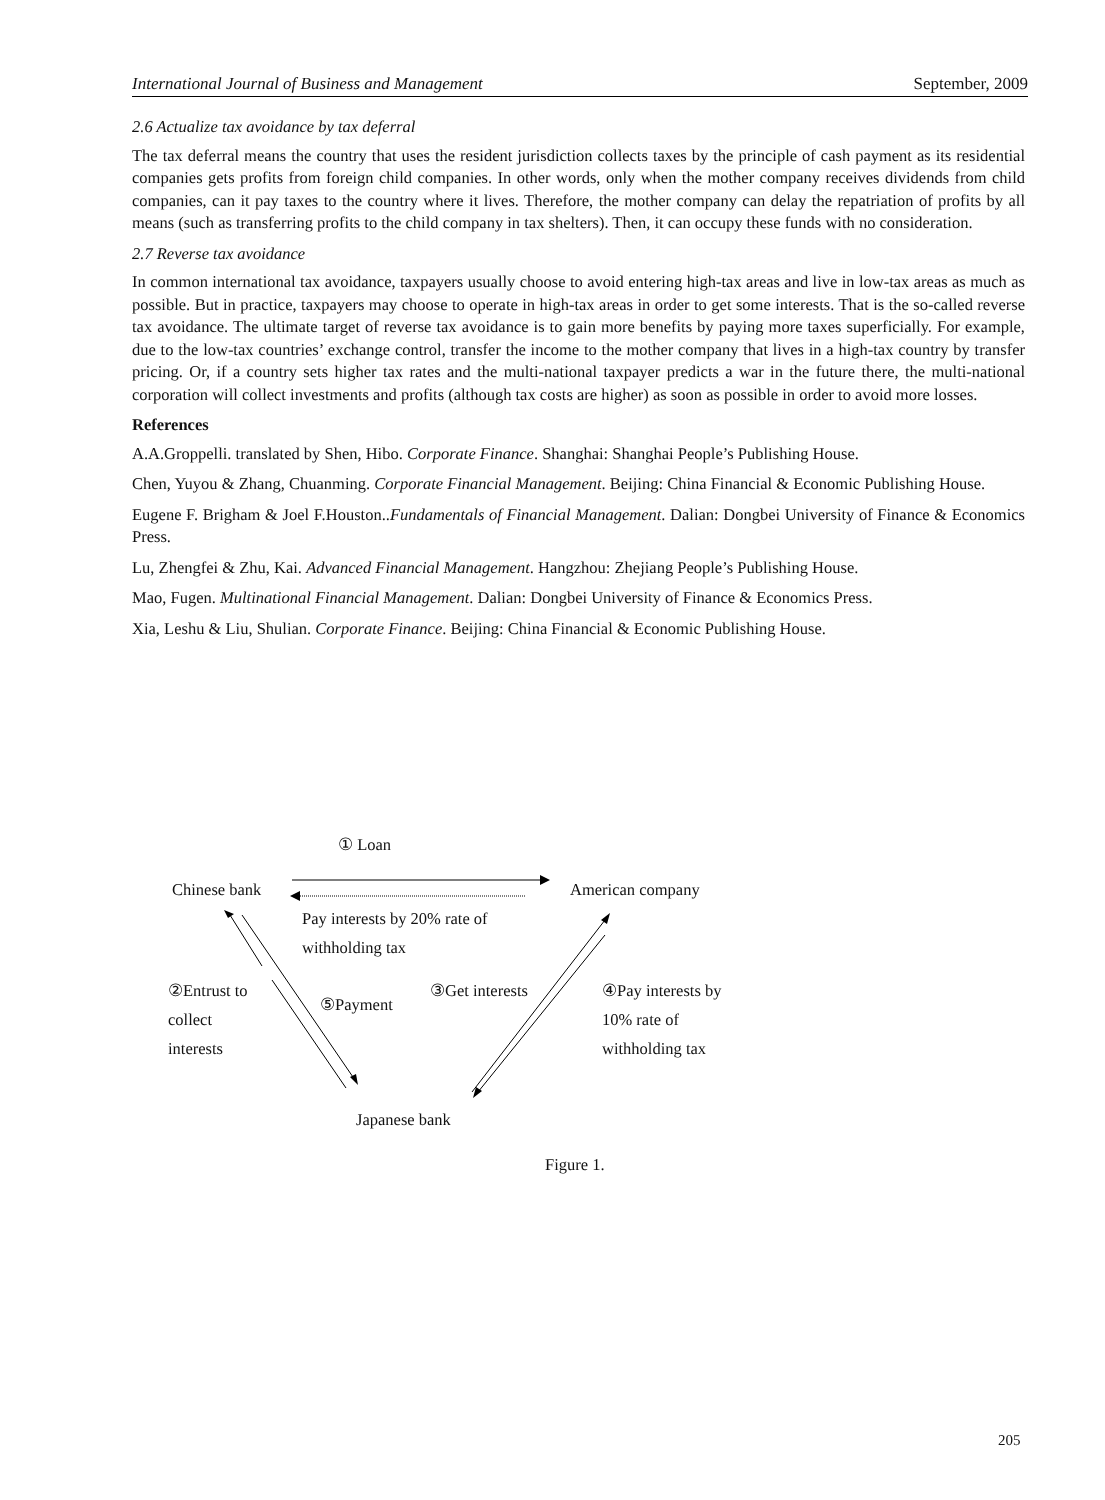International Journal of Business and Management September, 2009
2.6 Actualize tax avoidance by tax deferral
The tax deferral means the country that uses the resident jurisdiction collects taxes by the principle of cash payment as its residential companies gets profits from foreign child companies. In other words, only when the mother company receives dividends from child companies, can it pay taxes to the country where it lives. Therefore, the mother company can delay the repatriation of profits by all means (such as transferring profits to the child company in tax shelters). Then, it can occupy these funds with no consideration.
2.7 Reverse tax avoidance
In common international tax avoidance, taxpayers usually choose to avoid entering high-tax areas and live in low-tax areas as much as possible. But in practice, taxpayers may choose to operate in high-tax areas in order to get some interests. That is the so-called reverse tax avoidance. The ultimate target of reverse tax avoidance is to gain more benefits by paying more taxes superficially. For example, due to the low-tax countries’ exchange control, transfer the income to the mother company that lives in a high-tax country by transfer pricing. Or, if a country sets higher tax rates and the multi-national taxpayer predicts a war in the future there, the multi-national corporation will collect investments and profits (although tax costs are higher) as soon as possible in order to avoid more losses.
References
A.A.Groppelli. translated by Shen, Hibo. Corporate Finance. Shanghai: Shanghai People’s Publishing House.
Chen, Yuyou & Zhang, Chuanming. Corporate Financial Management. Beijing: China Financial & Economic Publishing House.
Eugene F. Brigham & Joel F.Houston..Fundamentals of Financial Management. Dalian: Dongbei University of Finance & Economics Press.
Lu, Zhengfei & Zhu, Kai. Advanced Financial Management. Hangzhou: Zhejiang People’s Publishing House.
Mao, Fugen. Multinational Financial Management. Dalian: Dongbei University of Finance & Economics Press.
Xia, Leshu & Liu, Shulian. Corporate Finance. Beijing: China Financial & Economic Publishing House.
① Loan
Chinese bank American company
Pay interests by 20% rate of withholding tax
②Entrust to collect interests
⑤Payment
③Get interests
④Pay interests by 10% rate of withholding tax
Japanese bank
Figure 1.
205